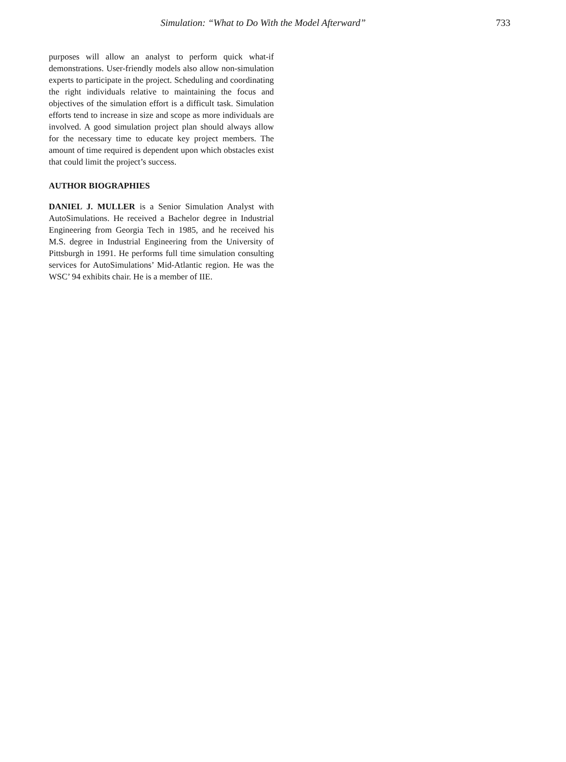Simulation: “What to Do With the Model Afterward” 733
purposes will allow an analyst to perform quick what-if demonstrations. User-friendly models also allow non-simulation experts to participate in the project. Scheduling and coordinating the right individuals relative to maintaining the focus and objectives of the simulation effort is a difficult task. Simulation efforts tend to increase in size and scope as more individuals are involved. A good simulation project plan should always allow for the necessary time to educate key project members. The amount of time required is dependent upon which obstacles exist that could limit the project’s success.
AUTHOR BIOGRAPHIES
DANIEL J. MULLER is a Senior Simulation Analyst with AutoSimulations. He received a Bachelor degree in Industrial Engineering from Georgia Tech in 1985, and he received his M.S. degree in Industrial Engineering from the University of Pittsburgh in 1991. He performs full time simulation consulting services for AutoSimulations’ Mid-Atlantic region. He was the WSC’ 94 exhibits chair. He is a member of IIE.